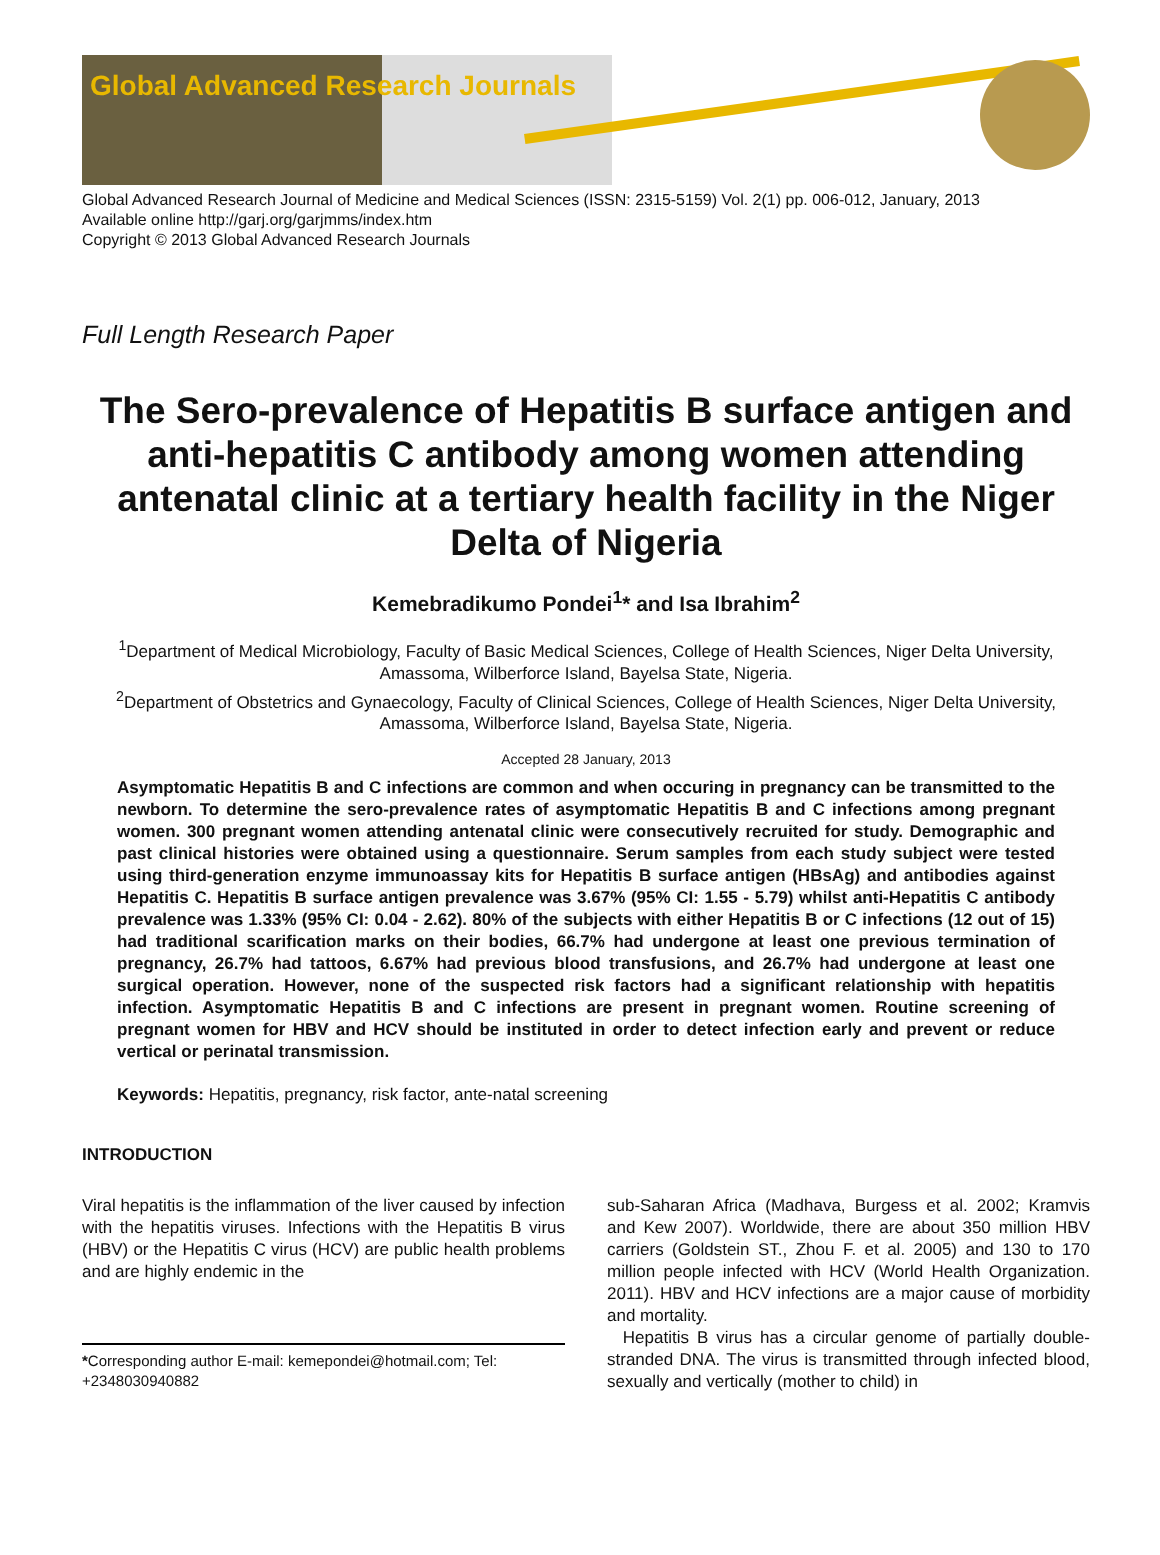Global Advanced Research Journals
Global Advanced Research Journal of Medicine and Medical Sciences (ISSN: 2315-5159) Vol. 2(1) pp. 006-012, January, 2013
Available online http://garj.org/garjmms/index.htm
Copyright © 2013 Global Advanced Research Journals
Full Length Research Paper
The Sero-prevalence of Hepatitis B surface antigen and anti-hepatitis C antibody among women attending antenatal clinic at a tertiary health facility in the Niger Delta of Nigeria
Kemebradikumo Pondei<sup>1</sup>* and Isa Ibrahim<sup>2</sup>
<sup>1</sup> Department of Medical Microbiology, Faculty of Basic Medical Sciences, College of Health Sciences, Niger Delta University, Amassoma, Wilberforce Island, Bayelsa State, Nigeria.
<sup>2</sup> Department of Obstetrics and Gynaecology, Faculty of Clinical Sciences, College of Health Sciences, Niger Delta University, Amassoma, Wilberforce Island, Bayelsa State, Nigeria.
Accepted 28 January, 2013
Asymptomatic Hepatitis B and C infections are common and when occuring in pregnancy can be transmitted to the newborn. To determine the sero-prevalence rates of asymptomatic Hepatitis B and C infections among pregnant women. 300 pregnant women attending antenatal clinic were consecutively recruited for study. Demographic and past clinical histories were obtained using a questionnaire. Serum samples from each study subject were tested using third-generation enzyme immunoassay kits for Hepatitis B surface antigen (HBsAg) and antibodies against Hepatitis C. Hepatitis B surface antigen prevalence was 3.67% (95% CI: 1.55 - 5.79) whilst anti-Hepatitis C antibody prevalence was 1.33% (95% CI: 0.04 - 2.62). 80% of the subjects with either Hepatitis B or C infections (12 out of 15) had traditional scarification marks on their bodies, 66.7% had undergone at least one previous termination of pregnancy, 26.7% had tattoos, 6.67% had previous blood transfusions, and 26.7% had undergone at least one surgical operation. However, none of the suspected risk factors had a significant relationship with hepatitis infection. Asymptomatic Hepatitis B and C infections are present in pregnant women. Routine screening of pregnant women for HBV and HCV should be instituted in order to detect infection early and prevent or reduce vertical or perinatal transmission.
Keywords: Hepatitis, pregnancy, risk factor, ante-natal screening
INTRODUCTION
Viral hepatitis is the inflammation of the liver caused by infection with the hepatitis viruses. Infections with the Hepatitis B virus (HBV) or the Hepatitis C virus (HCV) are public health problems and are highly endemic in the
*Corresponding author E-mail: kemepondei@hotmail.com; Tel: +2348030940882
sub-Saharan Africa (Madhava, Burgess et al. 2002; Kramvis and Kew 2007). Worldwide, there are about 350 million HBV carriers (Goldstein ST., Zhou F. et al. 2005) and 130 to 170 million people infected with HCV (World Health Organization. 2011). HBV and HCV infections are a major cause of morbidity and mortality.
Hepatitis B virus has a circular genome of partially double-stranded DNA. The virus is transmitted through infected blood, sexually and vertically (mother to child) in